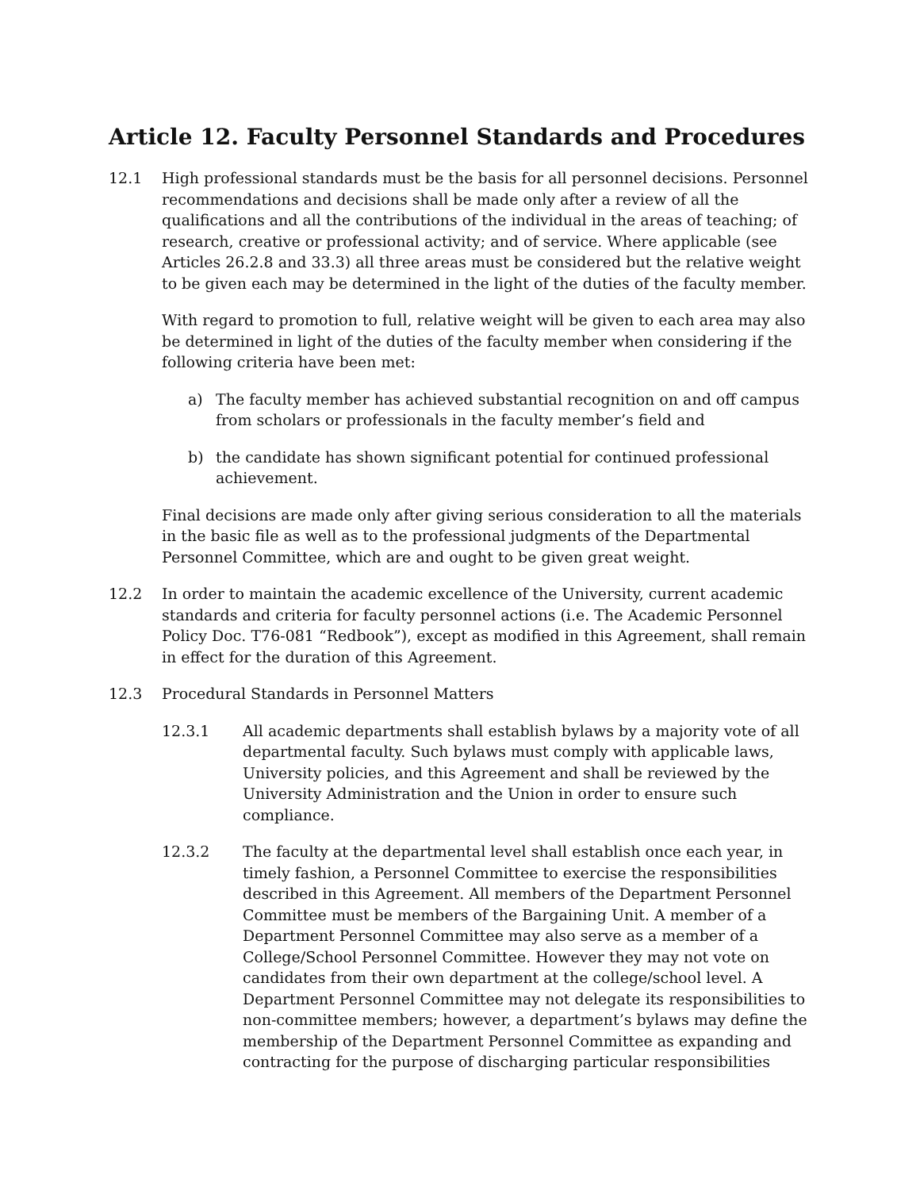Article 12. Faculty Personnel Standards and Procedures
12.1 High professional standards must be the basis for all personnel decisions. Personnel recommendations and decisions shall be made only after a review of all the qualifications and all the contributions of the individual in the areas of teaching; of research, creative or professional activity; and of service. Where applicable (see Articles 26.2.8 and 33.3) all three areas must be considered but the relative weight to be given each may be determined in the light of the duties of the faculty member.
With regard to promotion to full, relative weight will be given to each area may also be determined in light of the duties of the faculty member when considering if the following criteria have been met:
a) The faculty member has achieved substantial recognition on and off campus from scholars or professionals in the faculty member’s field and
b) the candidate has shown significant potential for continued professional achievement.
Final decisions are made only after giving serious consideration to all the materials in the basic file as well as to the professional judgments of the Departmental Personnel Committee, which are and ought to be given great weight.
12.2 In order to maintain the academic excellence of the University, current academic standards and criteria for faculty personnel actions (i.e. The Academic Personnel Policy Doc. T76-081 “Redbook”), except as modified in this Agreement, shall remain in effect for the duration of this Agreement.
12.3 Procedural Standards in Personnel Matters
12.3.1 All academic departments shall establish bylaws by a majority vote of all departmental faculty. Such bylaws must comply with applicable laws, University policies, and this Agreement and shall be reviewed by the University Administration and the Union in order to ensure such compliance.
12.3.2 The faculty at the departmental level shall establish once each year, in timely fashion, a Personnel Committee to exercise the responsibilities described in this Agreement. All members of the Department Personnel Committee must be members of the Bargaining Unit. A member of a Department Personnel Committee may also serve as a member of a College/School Personnel Committee. However they may not vote on candidates from their own department at the college/school level. A Department Personnel Committee may not delegate its responsibilities to non-committee members; however, a department’s bylaws may define the membership of the Department Personnel Committee as expanding and contracting for the purpose of discharging particular responsibilities